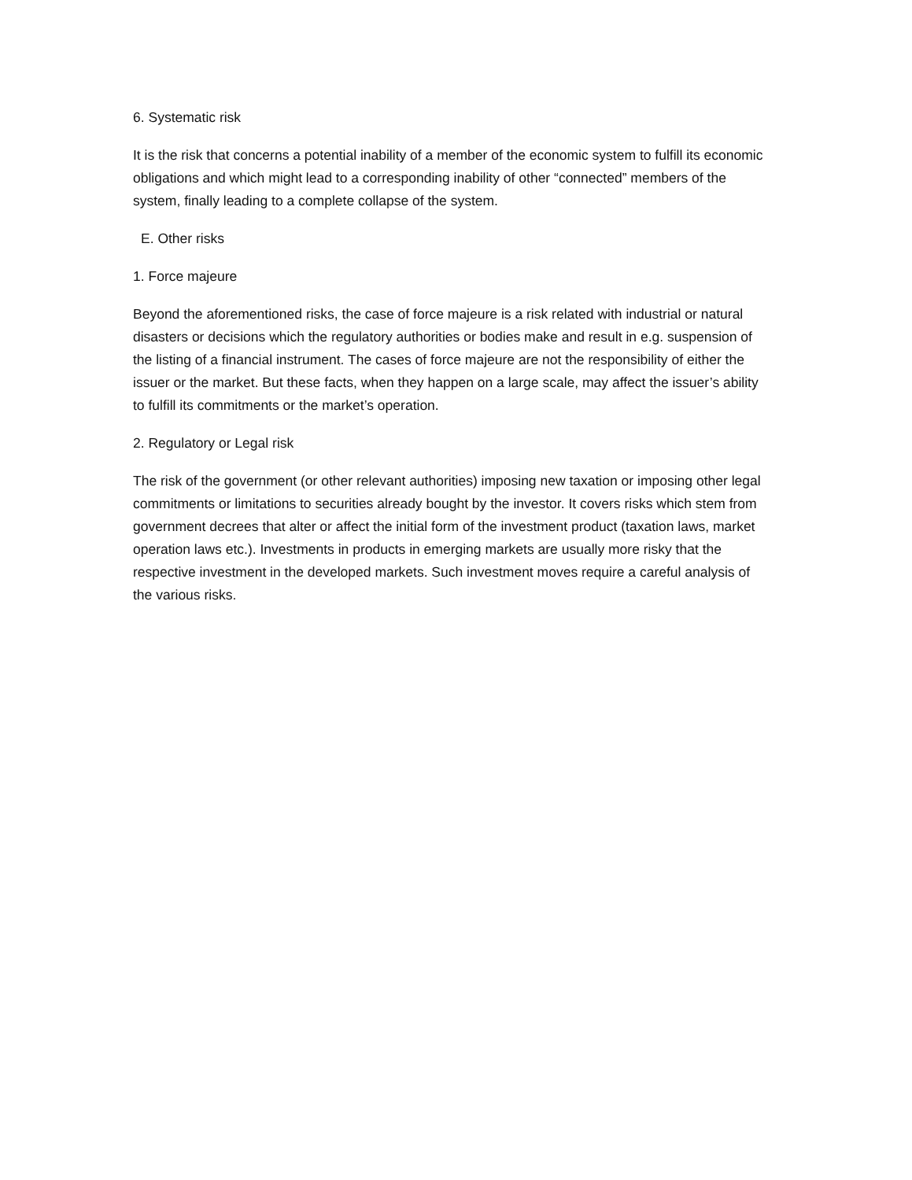6. Systematic risk
It is the risk that concerns a potential inability of a member of the economic system to fulfill its economic obligations and which might lead to a corresponding inability of other “connected” members of the system, finally leading to a complete collapse of the system.
E. Other risks
1. Force majeure
Beyond the aforementioned risks, the case of force majeure is a risk related with industrial or natural disasters or decisions which the regulatory authorities or bodies make and result in e.g. suspension of the listing of a financial instrument. The cases of force majeure are not the responsibility of either the issuer or the market. But these facts, when they happen on a large scale, may affect the issuer’s ability to fulfill its commitments or the market’s operation.
2. Regulatory or Legal risk
The risk of the government (or other relevant authorities) imposing new taxation or imposing other legal commitments or limitations to securities already bought by the investor. It covers risks which stem from government decrees that alter or affect the initial form of the investment product (taxation laws, market operation laws etc.). Investments in products in emerging markets are usually more risky that the respective investment in the developed markets. Such investment moves require a careful analysis of the various risks.